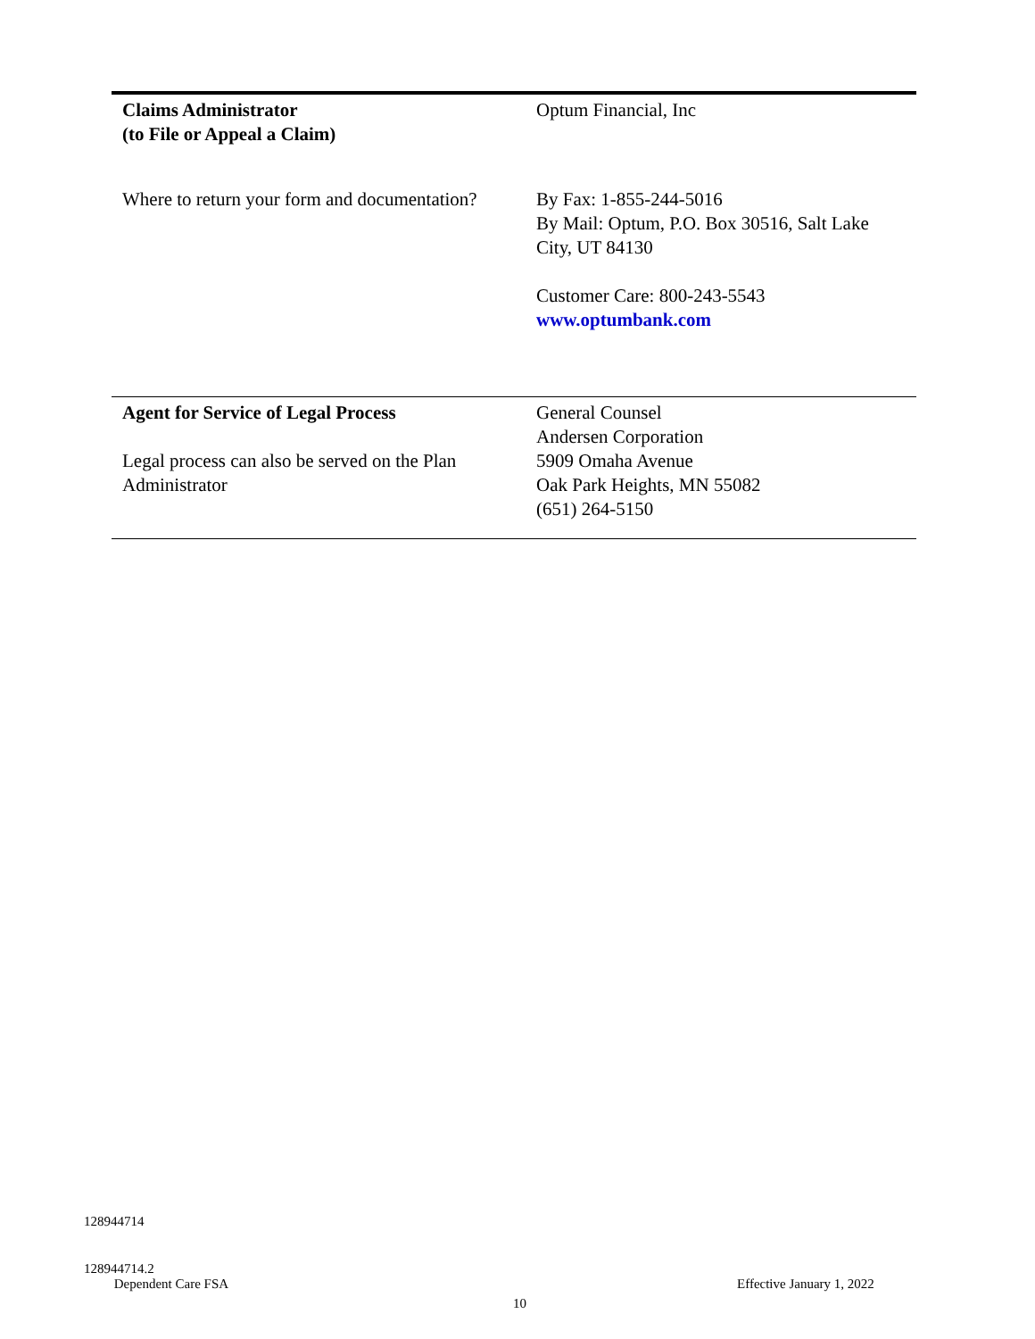| Claims Administrator (to File or Appeal a Claim) | Optum Financial, Inc |
| Where to return your form and documentation? | By Fax: 1-855-244-5016 By Mail: Optum, P.O. Box 30516, Salt Lake City, UT 84130 Customer Care: 800-243-5543 www.optumbank.com |
| Agent for Service of Legal Process Legal process can also be served on the Plan Administrator | General Counsel Andersen Corporation 5909 Omaha Avenue Oak Park Heights, MN 55082 (651) 264-5150 |
128944714
128944714.2
Dependent Care FSA
Effective January 1, 2022
10